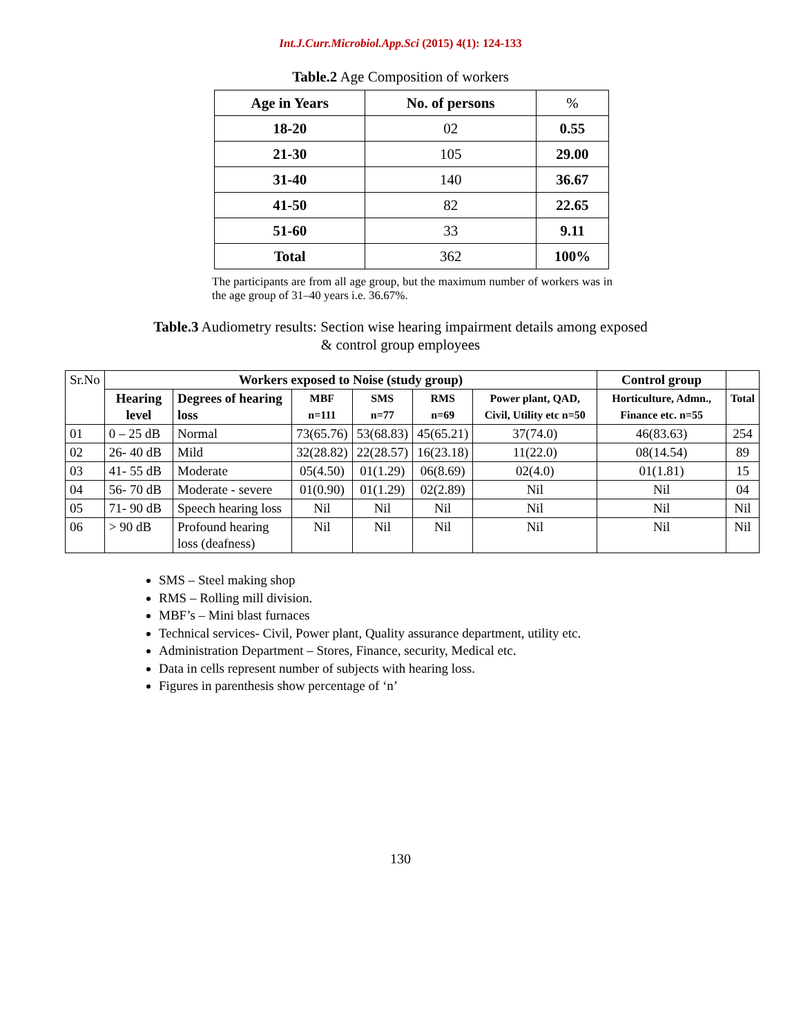Int.J.Curr.Microbiol.App.Sci (2015) 4(1): 124-133
Table.2 Age Composition of workers
| Age in Years | No. of persons | % |
| 18-20 | 02 | 0.55 |
| 21-30 | 105 | 29.00 |
| 31-40 | 140 | 36.67 |
| 41-50 | 82 | 22.65 |
| 51-60 | 33 | 9.11 |
| Total | 362 | 100% |
The participants are from all age group, but the maximum number of workers was in the age group of 31–40 years i.e. 36.67%.
Table.3 Audiometry results: Section wise hearing impairment details among exposed
& control group employees
| Sr.No | Workers exposed to Noise (study group) | | | | | | Control group | |
| | Hearing level | Degrees of hearing loss | MBF n=111 | SMS n=77 | RMS n=69 | Power plant, QAD, Civil, Utility etc n=50 | Horticulture, Admn., Finance etc. n=55 | Total |
| 01 | 0 – 25 dB | Normal | 73(65.76) | 53(68.83) | 45(65.21) | 37(74.0) | 46(83.63) | 254 |
| 02 | 26- 40 dB | Mild | 32(28.82) | 22(28.57) | 16(23.18) | 11(22.0) | 08(14.54) | 89 |
| 03 | 41- 55 dB | Moderate | 05(4.50) | 01(1.29) | 06(8.69) | 02(4.0) | 01(1.81) | 15 |
| 04 | 56- 70 dB | Moderate - severe | 01(0.90) | 01(1.29) | 02(2.89) | Nil | Nil | 04 |
| 05 | 71- 90 dB | Speech hearing loss | Nil | Nil | Nil | Nil | Nil | Nil |
| 06 | > 90 dB | Profound hearing loss (deafness) | Nil | Nil | Nil | Nil | Nil | Nil |
SMS – Steel making shop
RMS – Rolling mill division.
MBF’s – Mini blast furnaces
Technical services- Civil, Power plant, Quality assurance department, utility etc.
Administration Department – Stores, Finance, security, Medical etc.
Data in cells represent number of subjects with hearing loss.
Figures in parenthesis show percentage of ‘n’
130